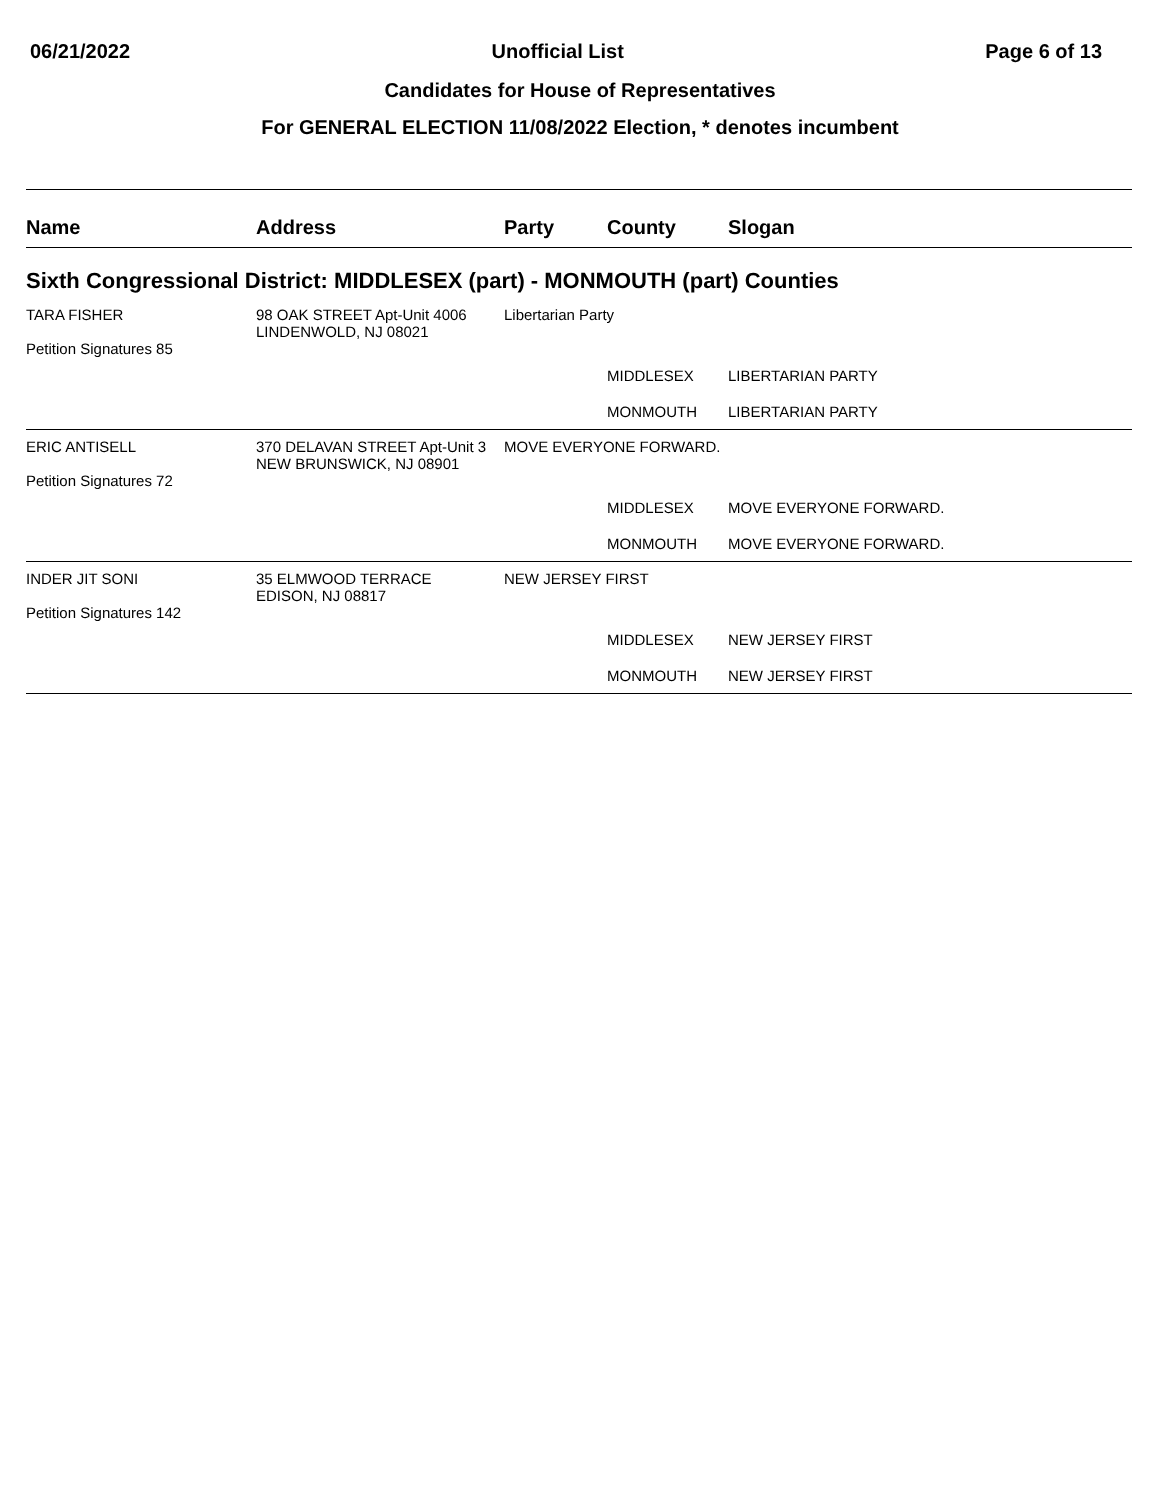06/21/2022 Unofficial List Page 6 of 13
Candidates for House of Representatives
For GENERAL ELECTION 11/08/2022 Election, * denotes incumbent
| Name | Address | Party | County | Slogan |
| --- | --- | --- | --- | --- |
| Sixth Congressional District: MIDDLESEX (part) - MONMOUTH (part) Counties | | | | |
| TARA FISHER Petition Signatures 85 | 98 OAK STREET Apt-Unit 4006 LINDENWOLD, NJ 08021 | Libertarian Party | | |
| | | | MIDDLESEX | LIBERTARIAN PARTY |
| | | | MONMOUTH | LIBERTARIAN PARTY |
| ERIC ANTISELL Petition Signatures 72 | 370 DELAVAN STREET Apt-Unit 3 NEW BRUNSWICK, NJ 08901 | MOVE EVERYONE FORWARD. | | |
| | | | MIDDLESEX | MOVE EVERYONE FORWARD. |
| | | | MONMOUTH | MOVE EVERYONE FORWARD. |
| INDER JIT SONI Petition Signatures 142 | 35 ELMWOOD TERRACE EDISON, NJ 08817 | NEW JERSEY FIRST | | |
| | | | MIDDLESEX | NEW JERSEY FIRST |
| | | | MONMOUTH | NEW JERSEY FIRST |